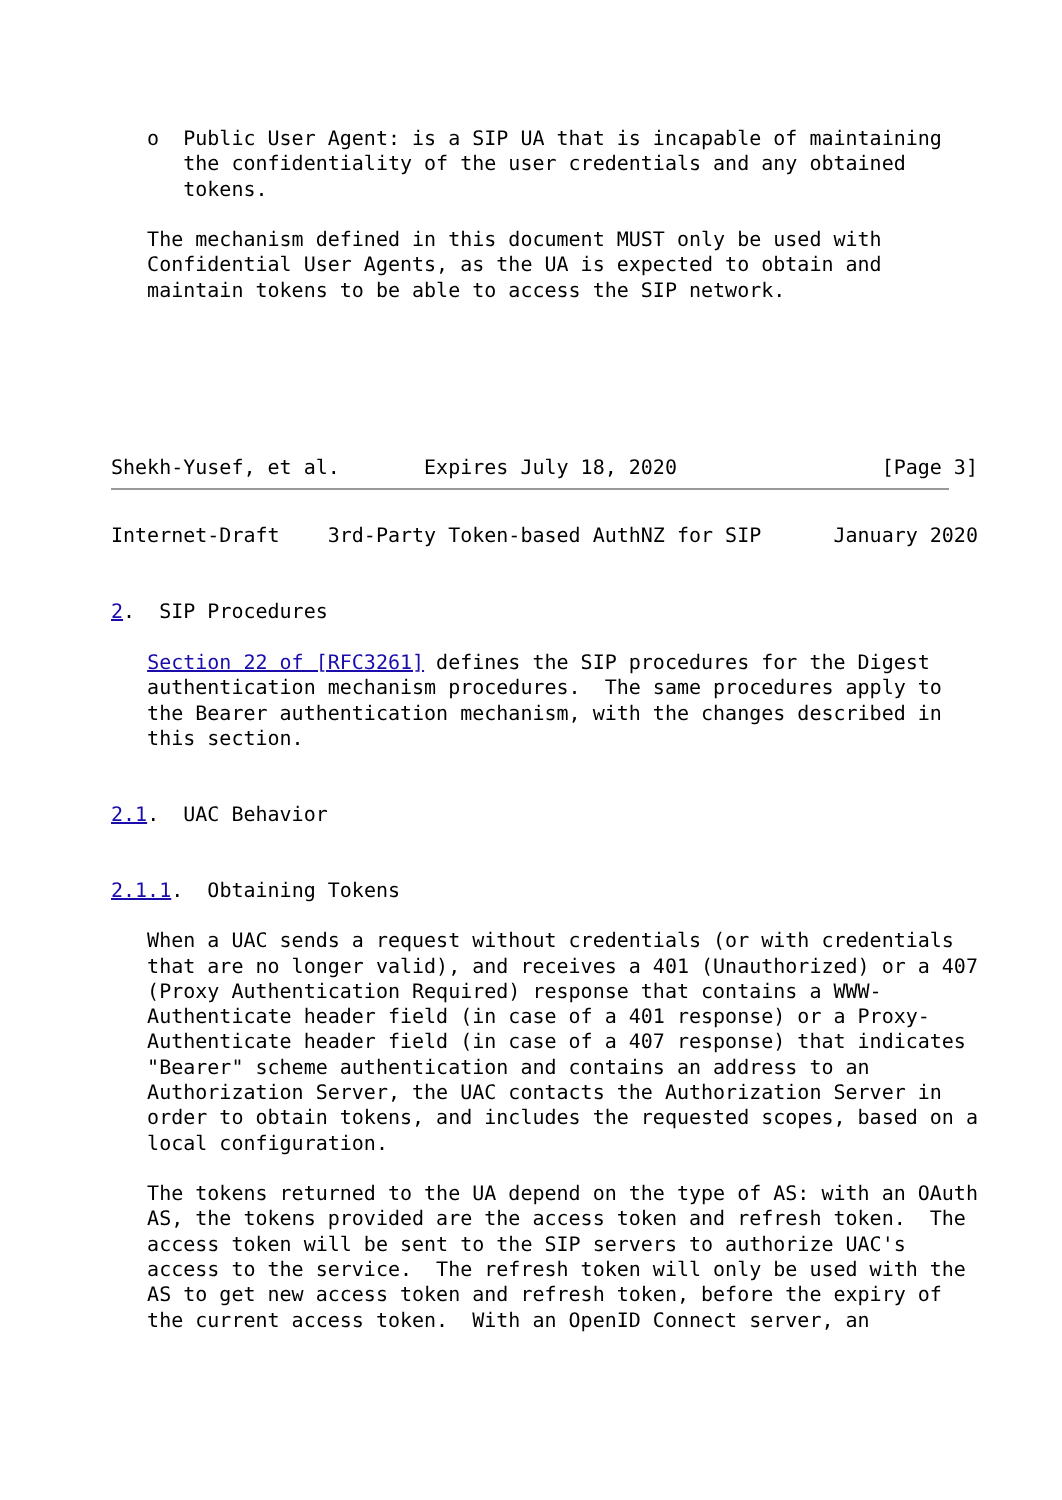o  Public User Agent: is a SIP UA that is incapable of maintaining
      the confidentiality of the user credentials and any obtained
      tokens.

   The mechanism defined in this document MUST only be used with
   Confidential User Agents, as the UA is expected to obtain and
   maintain tokens to be able to access the SIP network.




   

Shekh-Yusef, et al.       Expires July 18, 2020                 [Page 3]
Internet-Draft    3rd-Party Token-based AuthNZ for SIP      January 2020


2.  SIP Procedures

   Section 22 of [RFC3261] defines the SIP procedures for the Digest
   authentication mechanism procedures.  The same procedures apply to
   the Bearer authentication mechanism, with the changes described in
   this section.


2.1.  UAC Behavior


2.1.1.  Obtaining Tokens

   When a UAC sends a request without credentials (or with credentials
   that are no longer valid), and receives a 401 (Unauthorized) or a 407
   (Proxy Authentication Required) response that contains a WWW-
   Authenticate header field (in case of a 401 response) or a Proxy-
   Authenticate header field (in case of a 407 response) that indicates
   "Bearer" scheme authentication and contains an address to an
   Authorization Server, the UAC contacts the Authorization Server in
   order to obtain tokens, and includes the requested scopes, based on a
   local configuration.

   The tokens returned to the UA depend on the type of AS: with an OAuth
   AS, the tokens provided are the access token and refresh token.  The
   access token will be sent to the SIP servers to authorize UAC's
   access to the service.  The refresh token will only be used with the
   AS to get new access token and refresh token, before the expiry of
   the current access token.  With an OpenID Connect server, an